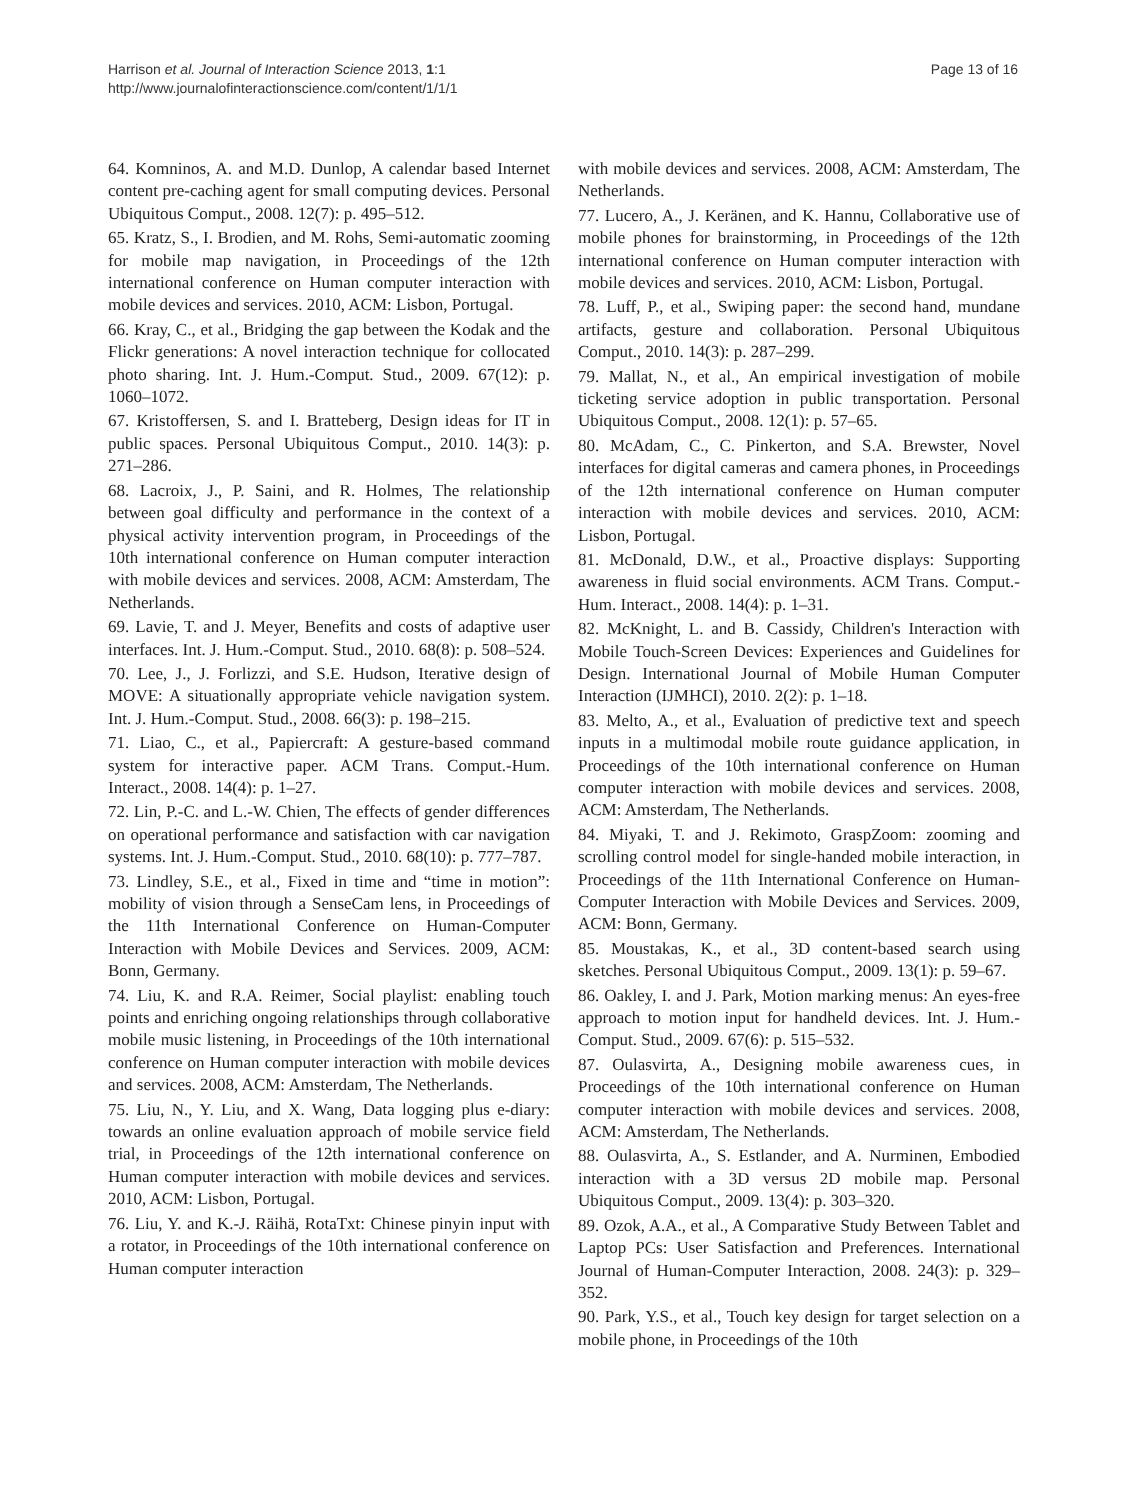Harrison et al. Journal of Interaction Science 2013, 1:1
http://www.journalofinteractionscience.com/content/1/1/1
Page 13 of 16
64. Komninos, A. and M.D. Dunlop, A calendar based Internet content pre-caching agent for small computing devices. Personal Ubiquitous Comput., 2008. 12(7): p. 495–512.
65. Kratz, S., I. Brodien, and M. Rohs, Semi-automatic zooming for mobile map navigation, in Proceedings of the 12th international conference on Human computer interaction with mobile devices and services. 2010, ACM: Lisbon, Portugal.
66. Kray, C., et al., Bridging the gap between the Kodak and the Flickr generations: A novel interaction technique for collocated photo sharing. Int. J. Hum.-Comput. Stud., 2009. 67(12): p. 1060–1072.
67. Kristoffersen, S. and I. Bratteberg, Design ideas for IT in public spaces. Personal Ubiquitous Comput., 2010. 14(3): p. 271–286.
68. Lacroix, J., P. Saini, and R. Holmes, The relationship between goal difficulty and performance in the context of a physical activity intervention program, in Proceedings of the 10th international conference on Human computer interaction with mobile devices and services. 2008, ACM: Amsterdam, The Netherlands.
69. Lavie, T. and J. Meyer, Benefits and costs of adaptive user interfaces. Int. J. Hum.-Comput. Stud., 2010. 68(8): p. 508–524.
70. Lee, J., J. Forlizzi, and S.E. Hudson, Iterative design of MOVE: A situationally appropriate vehicle navigation system. Int. J. Hum.-Comput. Stud., 2008. 66(3): p. 198–215.
71. Liao, C., et al., Papiercraft: A gesture-based command system for interactive paper. ACM Trans. Comput.-Hum. Interact., 2008. 14(4): p. 1–27.
72. Lin, P.-C. and L.-W. Chien, The effects of gender differences on operational performance and satisfaction with car navigation systems. Int. J. Hum.-Comput. Stud., 2010. 68(10): p. 777–787.
73. Lindley, S.E., et al., Fixed in time and “time in motion”: mobility of vision through a SenseCam lens, in Proceedings of the 11th International Conference on Human-Computer Interaction with Mobile Devices and Services. 2009, ACM: Bonn, Germany.
74. Liu, K. and R.A. Reimer, Social playlist: enabling touch points and enriching ongoing relationships through collaborative mobile music listening, in Proceedings of the 10th international conference on Human computer interaction with mobile devices and services. 2008, ACM: Amsterdam, The Netherlands.
75. Liu, N., Y. Liu, and X. Wang, Data logging plus e-diary: towards an online evaluation approach of mobile service field trial, in Proceedings of the 12th international conference on Human computer interaction with mobile devices and services. 2010, ACM: Lisbon, Portugal.
76. Liu, Y. and K.-J. Räihä, RotaTxt: Chinese pinyin input with a rotator, in Proceedings of the 10th international conference on Human computer interaction
with mobile devices and services. 2008, ACM: Amsterdam, The Netherlands.
77. Lucero, A., J. Keränen, and K. Hannu, Collaborative use of mobile phones for brainstorming, in Proceedings of the 12th international conference on Human computer interaction with mobile devices and services. 2010, ACM: Lisbon, Portugal.
78. Luff, P., et al., Swiping paper: the second hand, mundane artifacts, gesture and collaboration. Personal Ubiquitous Comput., 2010. 14(3): p. 287–299.
79. Mallat, N., et al., An empirical investigation of mobile ticketing service adoption in public transportation. Personal Ubiquitous Comput., 2008. 12(1): p. 57–65.
80. McAdam, C., C. Pinkerton, and S.A. Brewster, Novel interfaces for digital cameras and camera phones, in Proceedings of the 12th international conference on Human computer interaction with mobile devices and services. 2010, ACM: Lisbon, Portugal.
81. McDonald, D.W., et al., Proactive displays: Supporting awareness in fluid social environments. ACM Trans. Comput.-Hum. Interact., 2008. 14(4): p. 1–31.
82. McKnight, L. and B. Cassidy, Children's Interaction with Mobile Touch-Screen Devices: Experiences and Guidelines for Design. International Journal of Mobile Human Computer Interaction (IJMHCI), 2010. 2(2): p. 1–18.
83. Melto, A., et al., Evaluation of predictive text and speech inputs in a multimodal mobile route guidance application, in Proceedings of the 10th international conference on Human computer interaction with mobile devices and services. 2008, ACM: Amsterdam, The Netherlands.
84. Miyaki, T. and J. Rekimoto, GraspZoom: zooming and scrolling control model for single-handed mobile interaction, in Proceedings of the 11th International Conference on Human-Computer Interaction with Mobile Devices and Services. 2009, ACM: Bonn, Germany.
85. Moustakas, K., et al., 3D content-based search using sketches. Personal Ubiquitous Comput., 2009. 13(1): p. 59–67.
86. Oakley, I. and J. Park, Motion marking menus: An eyes-free approach to motion input for handheld devices. Int. J. Hum.-Comput. Stud., 2009. 67(6): p. 515–532.
87. Oulasvirta, A., Designing mobile awareness cues, in Proceedings of the 10th international conference on Human computer interaction with mobile devices and services. 2008, ACM: Amsterdam, The Netherlands.
88. Oulasvirta, A., S. Estlander, and A. Nurminen, Embodied interaction with a 3D versus 2D mobile map. Personal Ubiquitous Comput., 2009. 13(4): p. 303–320.
89. Ozok, A.A., et al., A Comparative Study Between Tablet and Laptop PCs: User Satisfaction and Preferences. International Journal of Human-Computer Interaction, 2008. 24(3): p. 329–352.
90. Park, Y.S., et al., Touch key design for target selection on a mobile phone, in Proceedings of the 10th